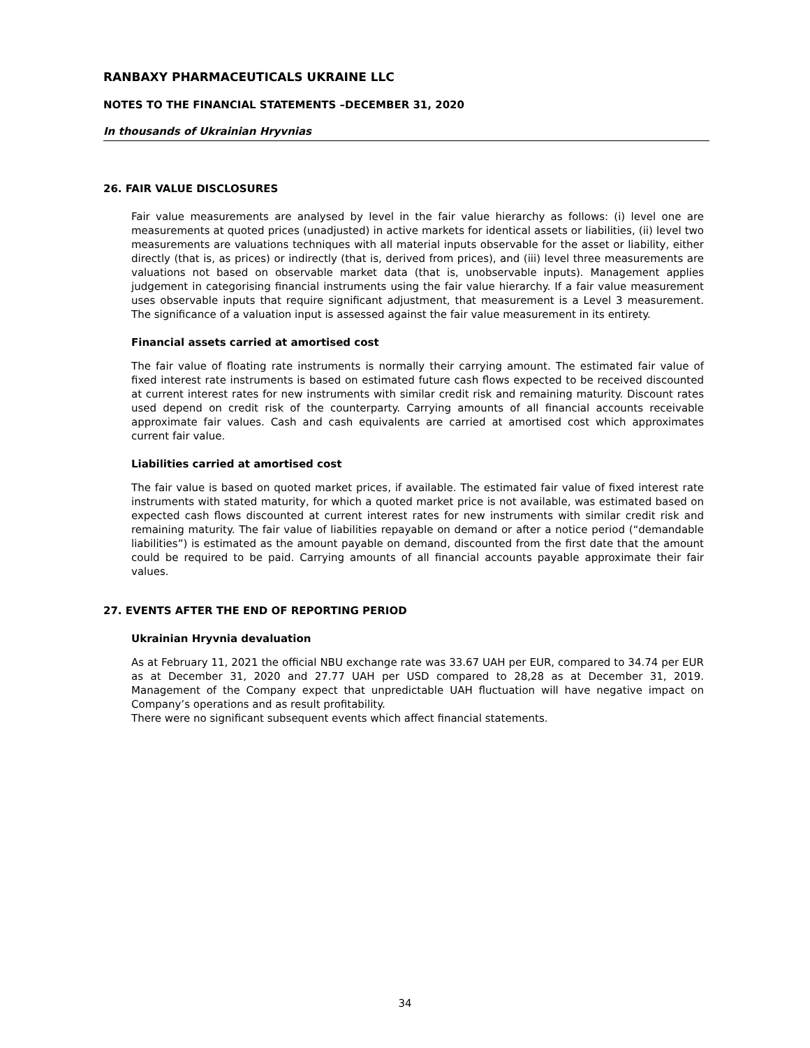RANBAXY PHARMACEUTICALS UKRAINE LLC
NOTES TO THE FINANCIAL STATEMENTS –DECEMBER 31, 2020
In thousands of Ukrainian Hryvnias
26. FAIR VALUE DISCLOSURES
Fair value measurements are analysed by level in the fair value hierarchy as follows: (i) level one are measurements at quoted prices (unadjusted) in active markets for identical assets or liabilities, (ii) level two measurements are valuations techniques with all material inputs observable for the asset or liability, either directly (that is, as prices) or indirectly (that is, derived from prices), and (iii) level three measurements are valuations not based on observable market data (that is, unobservable inputs). Management applies judgement in categorising financial instruments using the fair value hierarchy. If a fair value measurement uses observable inputs that require significant adjustment, that measurement is a Level 3 measurement. The significance of a valuation input is assessed against the fair value measurement in its entirety.
Financial assets carried at amortised cost
The fair value of floating rate instruments is normally their carrying amount. The estimated fair value of fixed interest rate instruments is based on estimated future cash flows expected to be received discounted at current interest rates for new instruments with similar credit risk and remaining maturity. Discount rates used depend on credit risk of the counterparty. Carrying amounts of all financial accounts receivable approximate fair values. Cash and cash equivalents are carried at amortised cost which approximates current fair value.
Liabilities carried at amortised cost
The fair value is based on quoted market prices, if available. The estimated fair value of fixed interest rate instruments with stated maturity, for which a quoted market price is not available, was estimated based on expected cash flows discounted at current interest rates for new instruments with similar credit risk and remaining maturity. The fair value of liabilities repayable on demand or after a notice period (“demandable liabilities”) is estimated as the amount payable on demand, discounted from the first date that the amount could be required to be paid. Carrying amounts of all financial accounts payable approximate their fair values.
27. EVENTS AFTER THE END OF REPORTING PERIOD
Ukrainian Hryvnia devaluation
As at February 11, 2021 the official NBU exchange rate was 33.67 UAH per EUR, compared to 34.74 per EUR as at December 31, 2020 and 27.77 UAH per USD compared to 28,28 as at December 31, 2019. Management of the Company expect that unpredictable UAH fluctuation will have negative impact on Company’s operations and as result profitability.
There were no significant subsequent events which affect financial statements.
34